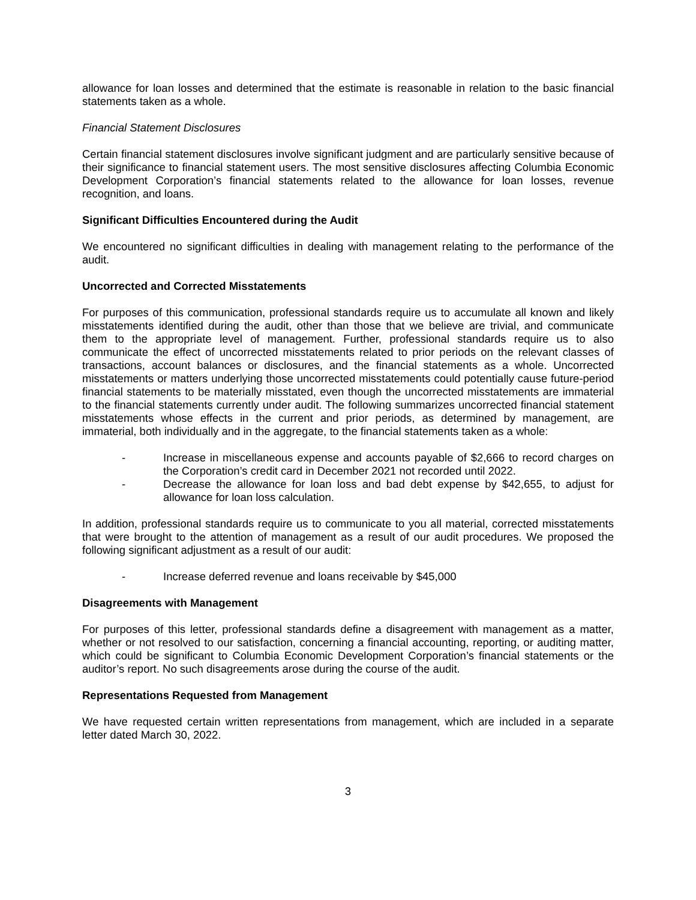allowance for loan losses and determined that the estimate is reasonable in relation to the basic financial statements taken as a whole.
Financial Statement Disclosures
Certain financial statement disclosures involve significant judgment and are particularly sensitive because of their significance to financial statement users. The most sensitive disclosures affecting Columbia Economic Development Corporation’s financial statements related to the allowance for loan losses, revenue recognition, and loans.
Significant Difficulties Encountered during the Audit
We encountered no significant difficulties in dealing with management relating to the performance of the audit.
Uncorrected and Corrected Misstatements
For purposes of this communication, professional standards require us to accumulate all known and likely misstatements identified during the audit, other than those that we believe are trivial, and communicate them to the appropriate level of management. Further, professional standards require us to also communicate the effect of uncorrected misstatements related to prior periods on the relevant classes of transactions, account balances or disclosures, and the financial statements as a whole. Uncorrected misstatements or matters underlying those uncorrected misstatements could potentially cause future-period financial statements to be materially misstated, even though the uncorrected misstatements are immaterial to the financial statements currently under audit. The following summarizes uncorrected financial statement misstatements whose effects in the current and prior periods, as determined by management, are immaterial, both individually and in the aggregate, to the financial statements taken as a whole:
- Increase in miscellaneous expense and accounts payable of $2,666 to record charges on the Corporation’s credit card in December 2021 not recorded until 2022.
- Decrease the allowance for loan loss and bad debt expense by $42,655, to adjust for allowance for loan loss calculation.
In addition, professional standards require us to communicate to you all material, corrected misstatements that were brought to the attention of management as a result of our audit procedures. We proposed the following significant adjustment as a result of our audit:
- Increase deferred revenue and loans receivable by $45,000
Disagreements with Management
For purposes of this letter, professional standards define a disagreement with management as a matter, whether or not resolved to our satisfaction, concerning a financial accounting, reporting, or auditing matter, which could be significant to Columbia Economic Development Corporation’s financial statements or the auditor’s report. No such disagreements arose during the course of the audit.
Representations Requested from Management
We have requested certain written representations from management, which are included in a separate letter dated March 30, 2022.
3